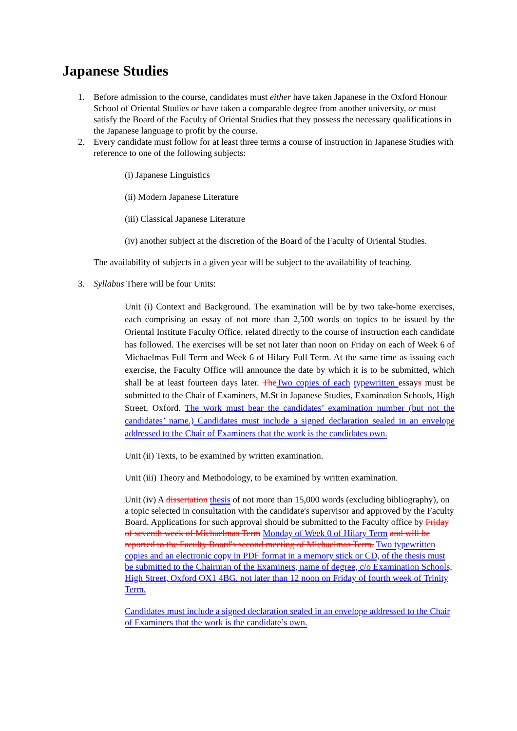Japanese Studies
1. Before admission to the course, candidates must either have taken Japanese in the Oxford Honour School of Oriental Studies or have taken a comparable degree from another university, or must satisfy the Board of the Faculty of Oriental Studies that they possess the necessary qualifications in the Japanese language to profit by the course.
2. Every candidate must follow for at least three terms a course of instruction in Japanese Studies with reference to one of the following subjects:
(i) Japanese Linguistics
(ii) Modern Japanese Literature
(iii) Classical Japanese Literature
(iv) another subject at the discretion of the Board of the Faculty of Oriental Studies.
The availability of subjects in a given year will be subject to the availability of teaching.
3. Syllabus There will be four Units:
Unit (i) Context and Background. The examination will be by two take-home exercises, each comprising an essay of not more than 2,500 words on topics to be issued by the Oriental Institute Faculty Office, related directly to the course of instruction each candidate has followed. The exercises will be set not later than noon on Friday on each of Week 6 of Michaelmas Full Term and Week 6 of Hilary Full Term. At the same time as issuing each exercise, the Faculty Office will announce the date by which it is to be submitted, which shall be at least fourteen days later. The Two copies of each typewritten essays must be submitted to the Chair of Examiners, M.St in Japanese Studies, Examination Schools, High Street, Oxford. The work must bear the candidates’ examination number (but not the candidates’ name.) Candidates must include a signed declaration sealed in an envelope addressed to the Chair of Examiners that the work is the candidates own.
Unit (ii) Texts, to be examined by written examination.
Unit (iii) Theory and Methodology, to be examined by written examination.
Unit (iv) A dissertation thesis of not more than 15,000 words (excluding bibliography), on a topic selected in consultation with the candidate's supervisor and approved by the Faculty Board. Applications for such approval should be submitted to the Faculty office by Friday of seventh week of Michaelmas Term Monday of Week 0 of Hilary Term and will be reported to the Faculty Board's second meeting of Michaelmas Term. Two typewritten copies and an electronic copy in PDF format in a memory stick or CD, of the thesis must be submitted to the Chairman of the Examiners, name of degree, c/o Examination Schools, High Street, Oxford OX1 4BG. not later than 12 noon on Friday of fourth week of Trinity Term.
Candidates must include a signed declaration sealed in an envelope addressed to the Chair of Examiners that the work is the candidate’s own.